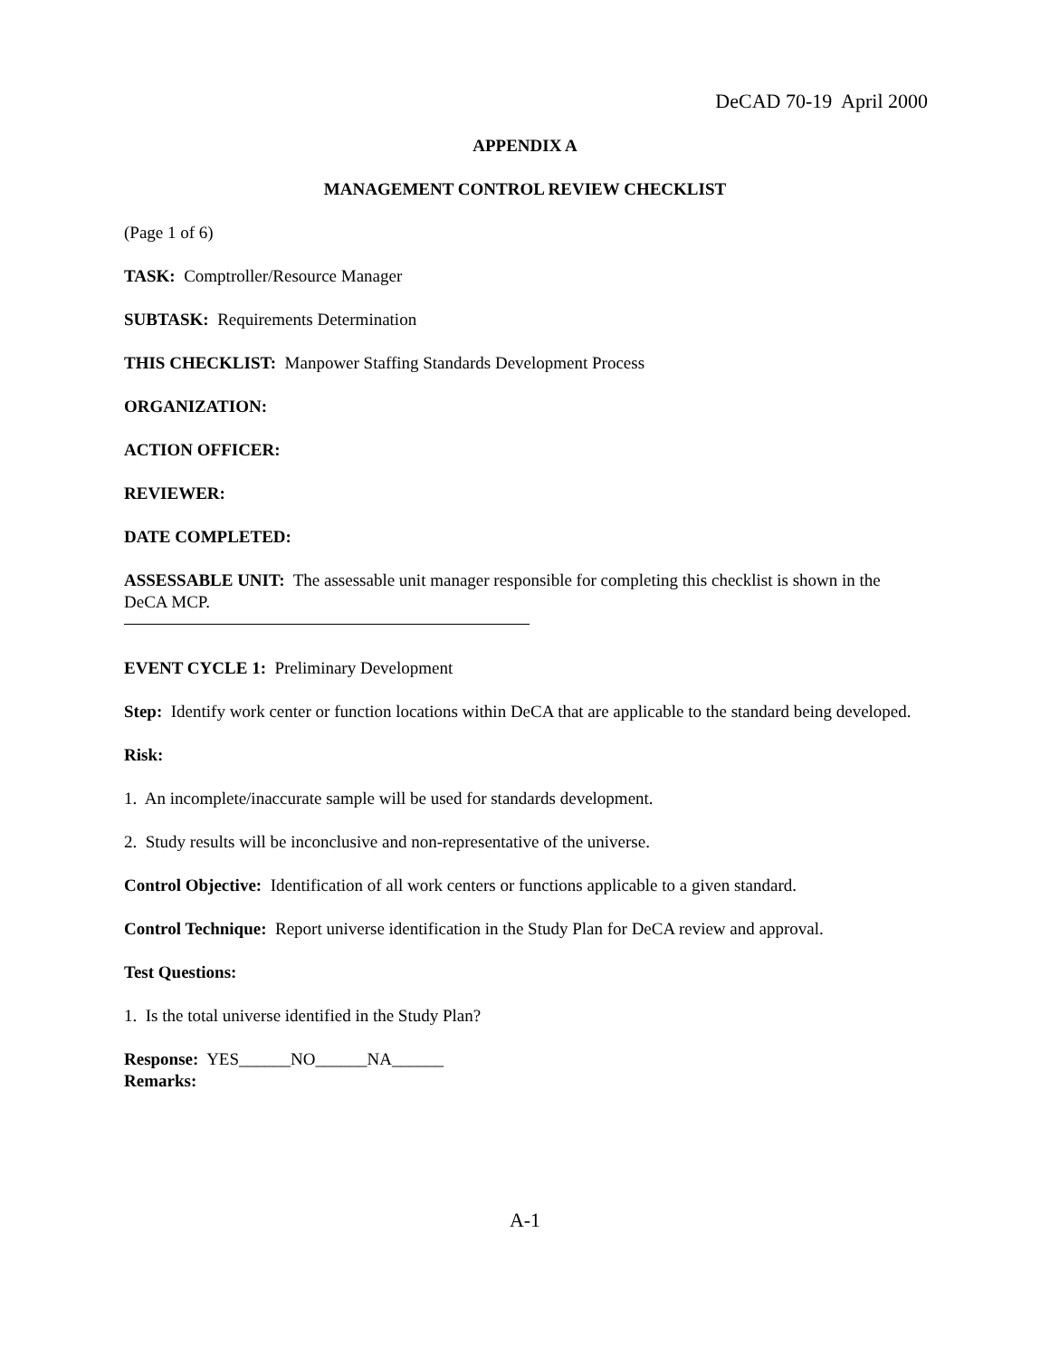DeCAD 70-19 April 2000
APPENDIX A
MANAGEMENT CONTROL REVIEW CHECKLIST
(Page 1 of 6)
TASK: Comptroller/Resource Manager
SUBTASK: Requirements Determination
THIS CHECKLIST: Manpower Staffing Standards Development Process
ORGANIZATION:
ACTION OFFICER:
REVIEWER:
DATE COMPLETED:
ASSESSABLE UNIT: The assessable unit manager responsible for completing this checklist is shown in the DeCA MCP.
EVENT CYCLE 1: Preliminary Development
Step: Identify work center or function locations within DeCA that are applicable to the standard being developed.
Risk:
1. An incomplete/inaccurate sample will be used for standards development.
2. Study results will be inconclusive and non-representative of the universe.
Control Objective: Identification of all work centers or functions applicable to a given standard.
Control Technique: Report universe identification in the Study Plan for DeCA review and approval.
Test Questions:
1. Is the total universe identified in the Study Plan?
Response: YES______NO______NA______
Remarks:
A-1